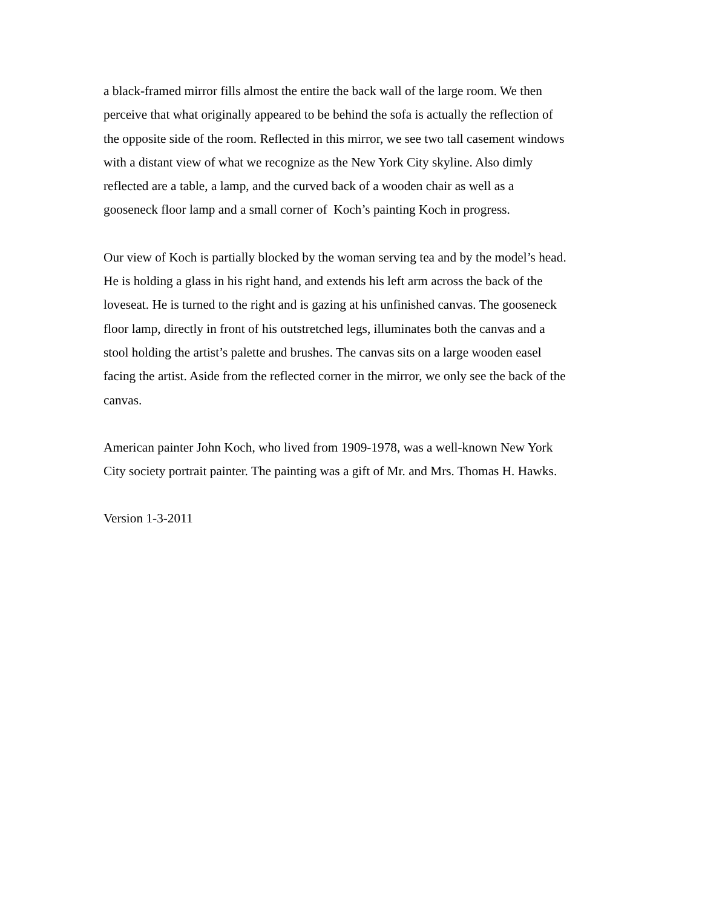a black-framed mirror fills almost the entire the back wall of the large room. We then
perceive that what originally appeared to be behind the sofa is actually the reflection of
the opposite side of the room. Reflected in this mirror, we see two tall casement windows
with a distant view of what we recognize as the New York City skyline. Also dimly
reflected are a table, a lamp, and the curved back of a wooden chair as well as a
gooseneck floor lamp and a small corner of Koch’s painting Koch in progress.
Our view of Koch is partially blocked by the woman serving tea and by the model’s head.
He is holding a glass in his right hand, and extends his left arm across the back of the
loveseat. He is turned to the right and is gazing at his unfinished canvas. The gooseneck
floor lamp, directly in front of his outstretched legs, illuminates both the canvas and a
stool holding the artist’s palette and brushes. The canvas sits on a large wooden easel
facing the artist. Aside from the reflected corner in the mirror, we only see the back of the
canvas.
American painter John Koch, who lived from 1909-1978, was a well-known New York
City society portrait painter. The painting was a gift of Mr. and Mrs. Thomas H. Hawks.
Version 1-3-2011